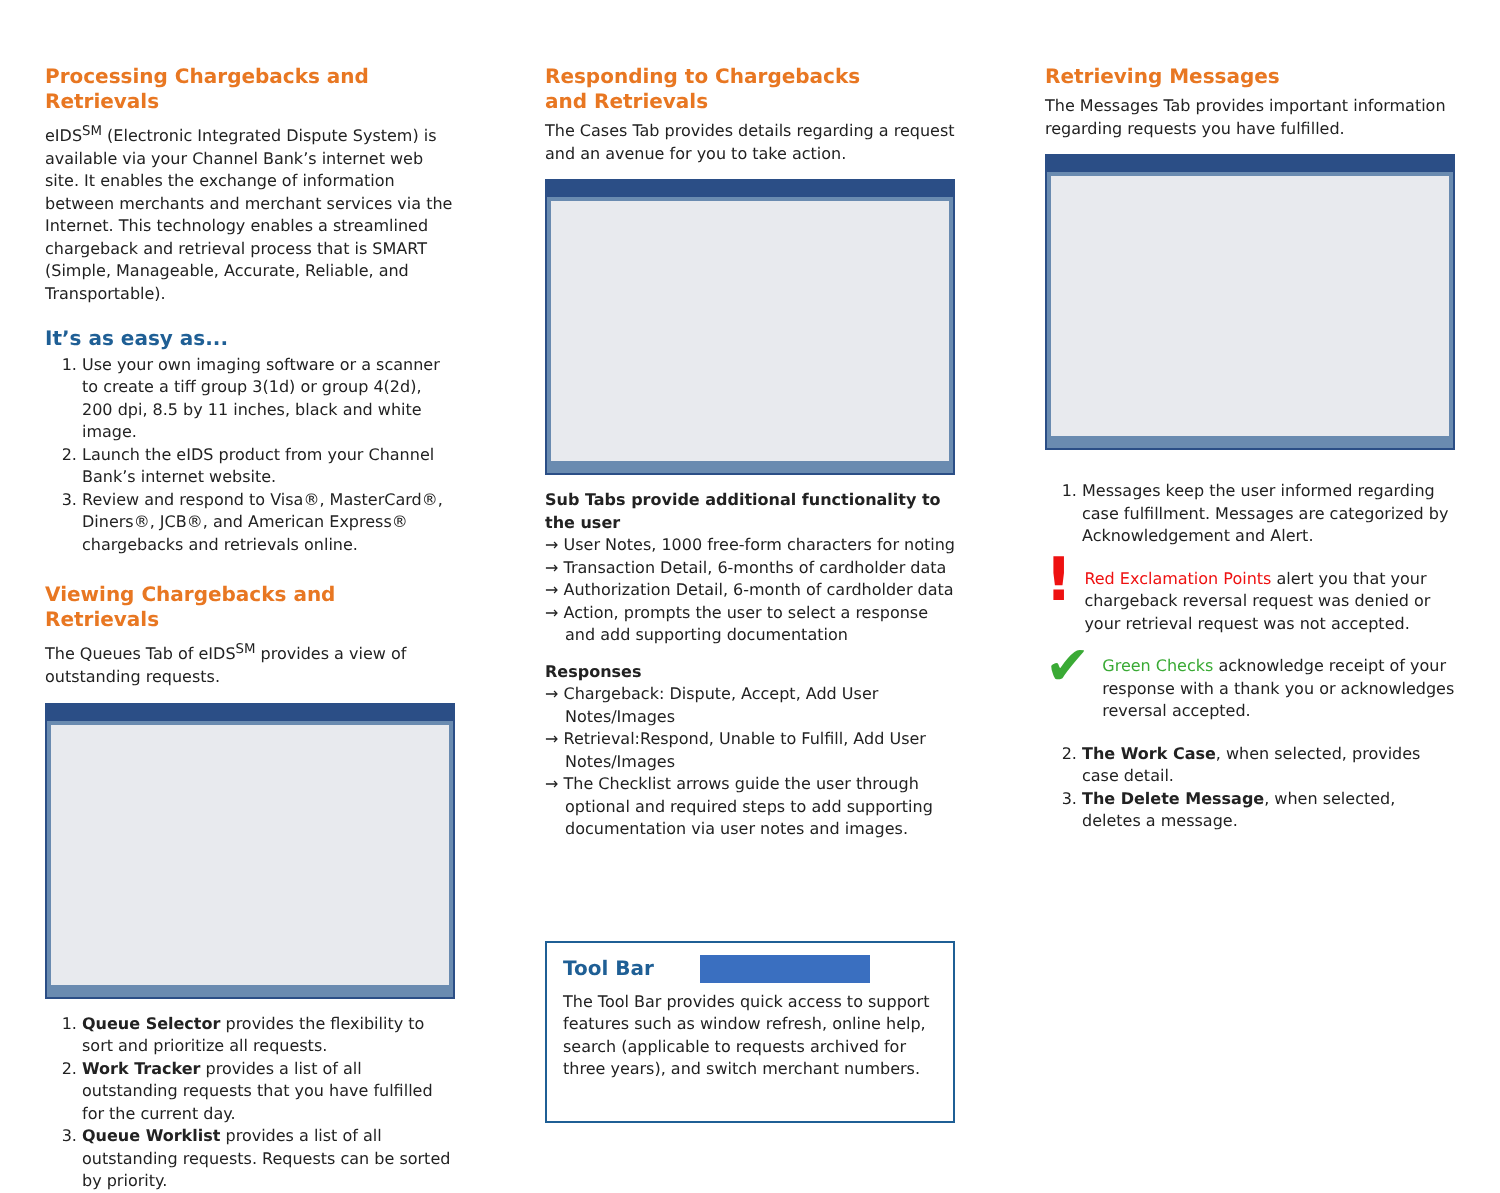Processing Chargebacks and Retrievals
eIDS<sup>SM</sup> (Electronic Integrated Dispute System) is available via your Channel Bank’s internet web site. It enables the exchange of information between merchants and merchant services via the Internet. This technology enables a streamlined chargeback and retrieval process that is SMART (Simple, Manageable, Accurate, Reliable, and Transportable).
It’s as easy as...
1. Use your own imaging software or a scanner to create a tiff group 3(1d) or group 4(2d), 200 dpi, 8.5 by 11 inches, black and white image.
2. Launch the eIDS product from your Channel Bank’s internet website.
3. Review and respond to Visa®, MasterCard®, Diners®, JCB®, and American Express® chargebacks and retrievals online.
Viewing Chargebacks and Retrievals
The Queues Tab of eIDS<sup>SM</sup> provides a view of outstanding requests.
1. Queue Selector provides the flexibility to sort and prioritize all requests.
2. Work Tracker provides a list of all outstanding requests that you have fulfilled for the current day.
3. Queue Worklist provides a list of all outstanding requests. Requests can be sorted by priority.
Responding to Chargebacks
and Retrievals
The Cases Tab provides details regarding a request and an avenue for you to take action.
Sub Tabs provide additional functionality to the user
→ User Notes, 1000 free-form characters for noting
→ Transaction Detail, 6-months of cardholder data
→ Authorization Detail, 6-month of cardholder data
→ Action, prompts the user to select a response and add supporting documentation
Responses
→ Chargeback: Dispute, Accept, Add User Notes/Images
→ Retrieval:Respond, Unable to Fulfill, Add User Notes/Images
→ The Checklist arrows guide the user through optional and required steps to add supporting documentation via user notes and images.
Tool Bar
The Tool Bar provides quick access to support features such as window refresh, online help, search (applicable to requests archived for three years), and switch merchant numbers.
Retrieving Messages
The Messages Tab provides important information regarding requests you have fulfilled.
1. Messages keep the user informed regarding case fulfillment. Messages are categorized by Acknowledgement and Alert.
!
Red Exclamation Points alert you that your chargeback reversal request was denied or your retrieval request was not accepted.
✔
Green Checks acknowledge receipt of your response with a thank you or acknowledges reversal accepted.
2. The Work Case, when selected, provides case detail.
3. The Delete Message, when selected, deletes a message.